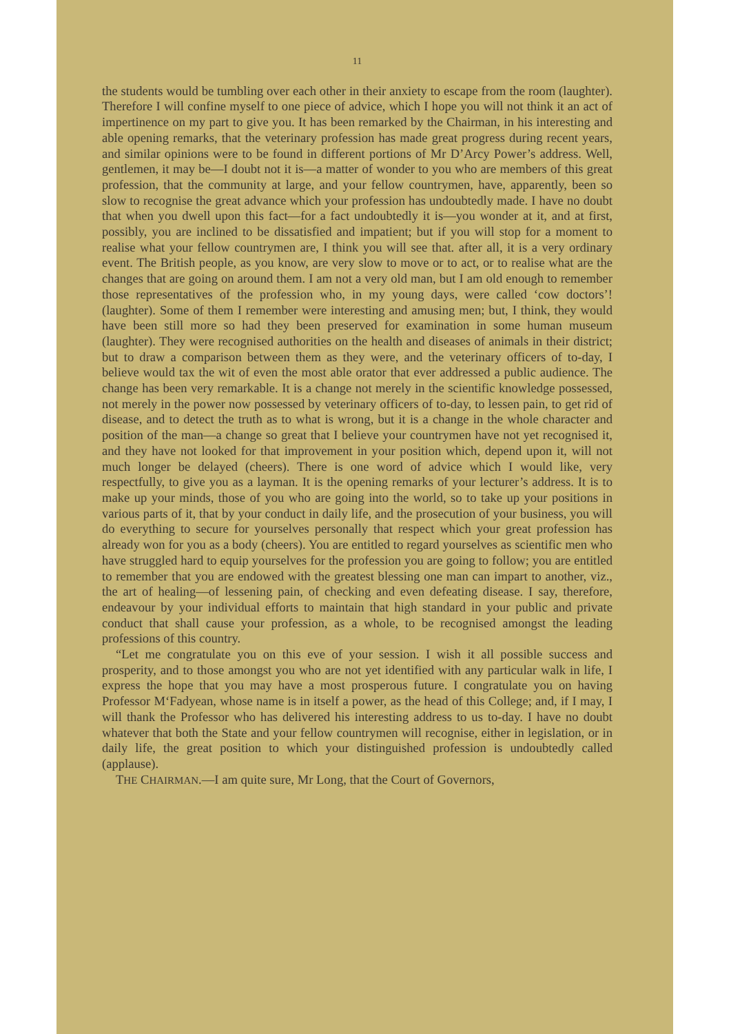11
the students would be tumbling over each other in their anxiety to escape from the room (laughter). Therefore I will confine myself to one piece of advice, which I hope you will not think it an act of impertinence on my part to give you. It has been remarked by the Chairman, in his interesting and able opening remarks, that the veterinary profession has made great progress during recent years, and similar opinions were to be found in different portions of Mr D’Arcy Power’s address. Well, gentlemen, it may be—I doubt not it is—a matter of wonder to you who are members of this great profession, that the community at large, and your fellow countrymen, have, apparently, been so slow to recognise the great advance which your profession has undoubtedly made. I have no doubt that when you dwell upon this fact—for a fact undoubtedly it is—you wonder at it, and at first, possibly, you are inclined to be dissatisfied and impatient; but if you will stop for a moment to realise what your fellow countrymen are, I think you will see that. after all, it is a very ordinary event. The British people, as you know, are very slow to move or to act, or to realise what are the changes that are going on around them. I am not a very old man, but I am old enough to remember those representatives of the profession who, in my young days, were called ‘cow doctors’! (laughter). Some of them I remember were interesting and amusing men; but, I think, they would have been still more so had they been preserved for examination in some human museum (laughter). They were recognised authorities on the health and diseases of animals in their district; but to draw a comparison between them as they were, and the veterinary officers of to-day, I believe would tax the wit of even the most able orator that ever addressed a public audience. The change has been very remarkable. It is a change not merely in the scientific knowledge possessed, not merely in the power now possessed by veterinary officers of to-day, to lessen pain, to get rid of disease, and to detect the truth as to what is wrong, but it is a change in the whole character and position of the man—a change so great that I believe your countrymen have not yet recognised it, and they have not looked for that improvement in your position which, depend upon it, will not much longer be delayed (cheers). There is one word of advice which I would like, very respectfully, to give you as a layman. It is the opening remarks of your lecturer’s address. It is to make up your minds, those of you who are going into the world, so to take up your positions in various parts of it, that by your conduct in daily life, and the prosecution of your business, you will do everything to secure for yourselves personally that respect which your great profession has already won for you as a body (cheers). You are entitled to regard yourselves as scientific men who have struggled hard to equip yourselves for the profession you are going to follow; you are entitled to remember that you are endowed with the greatest blessing one man can impart to another, viz., the art of healing—of lessening pain, of checking and even defeating disease. I say, therefore, endeavour by your individual efforts to maintain that high standard in your public and private conduct that shall cause your profession, as a whole, to be recognised amongst the leading professions of this country.
“Let me congratulate you on this eve of your session. I wish it all possible success and prosperity, and to those amongst you who are not yet identified with any particular walk in life, I express the hope that you may have a most prosperous future. I congratulate you on having Professor M‘Fadyean, whose name is in itself a power, as the head of this College; and, if I may, I will thank the Professor who has delivered his interesting address to us to-day. I have no doubt whatever that both the State and your fellow countrymen will recognise, either in legislation, or in daily life, the great position to which your distinguished profession is undoubtedly called (applause).
THE CHAIRMAN.—I am quite sure, Mr Long, that the Court of Governors,